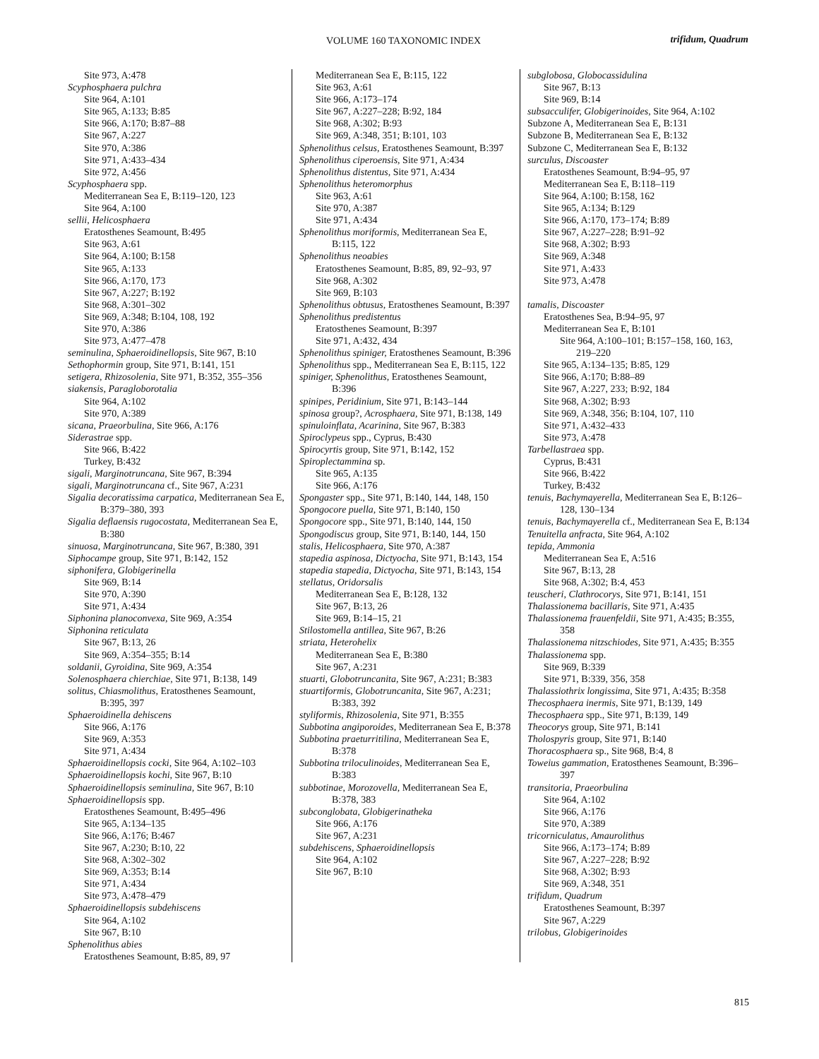VOLUME 160 TAXONOMIC INDEX trifidum, Quadrum
Site 973, A:478
Scyphosphaera pulchra
Site 964, A:101
Site 965, A:133; B:85
Site 966, A:170; B:87–88
Site 967, A:227
Site 970, A:386
Site 971, A:433–434
Site 972, A:456
Scyphosphaera spp.
Mediterranean Sea E, B:119–120, 123
Site 964, A:100
sellii, Helicosphaera
Eratosthenes Seamount, B:495
Site 963, A:61
Site 964, A:100; B:158
Site 965, A:133
Site 966, A:170, 173
Site 967, A:227; B:192
Site 968, A:301–302
Site 969, A:348; B:104, 108, 192
Site 970, A:386
Site 973, A:477–478
seminulina, Sphaeroidinellopsis, Site 967, B:10
Sethophormin group, Site 971, B:141, 151
setigera, Rhizosolenia, Site 971, B:352, 355–356
siakensis, Paragloborotalia
Site 964, A:102
Site 970, A:389
sicana, Praeorbulina, Site 966, A:176
Siderastrae spp.
Site 966, B:422
Turkey, B:432
sigali, Marginotruncana, Site 967, B:394
sigali, Marginotruncana cf., Site 967, A:231
Sigalia decoratissima carpatica, Mediterranean Sea E, B:379–380, 393
Sigalia deflaensis rugocostata, Mediterranean Sea E, B:380
sinuosa, Marginotruncana, Site 967, B:380, 391
Siphocampe group, Site 971, B:142, 152
siphonifera, Globigerinella
Site 969, B:14
Site 970, A:390
Site 971, A:434
Siphonina planoconvexa, Site 969, A:354
Siphonina reticulata
Site 967, B:13, 26
Site 969, A:354–355; B:14
soldanii, Gyroidina, Site 969, A:354
Solenosphaera chierchiae, Site 971, B:138, 149
solitus, Chiasmolithus, Eratosthenes Seamount, B:395, 397
Sphaeroidinella dehiscens
Site 966, A:176
Site 969, A:353
Site 971, A:434
Sphaeroidinellopsis cocki, Site 964, A:102–103
Sphaeroidinellopsis kochi, Site 967, B:10
Sphaeroidinellopsis seminulina, Site 967, B:10
Sphaeroidinellopsis spp.
Eratosthenes Seamount, B:495–496
Site 965, A:134–135
Site 966, A:176; B:467
Site 967, A:230; B:10, 22
Site 968, A:302–302
Site 969, A:353; B:14
Site 971, A:434
Site 973, A:478–479
Sphaeroidinellopsis subdehiscens
Site 964, A:102
Site 967, B:10
Sphenolithus abies
Eratosthenes Seamount, B:85, 89, 97
Mediterranean Sea E, B:115, 122
Site 963, A:61
Site 966, A:173–174
Site 967, A:227–228; B:92, 184
Site 968, A:302; B:93
Site 969, A:348, 351; B:101, 103
Sphenolithus celsus, Eratosthenes Seamount, B:397
Sphenolithus ciperoensis, Site 971, A:434
Sphenolithus distentus, Site 971, A:434
Sphenolithus heteromorphus
Site 963, A:61
Site 970, A:387
Site 971, A:434
Sphenolithus moriformis, Mediterranean Sea E, B:115, 122
Sphenolithus neoabies
Eratosthenes Seamount, B:85, 89, 92–93, 97
Site 968, A:302
Site 969, B:103
Sphenolithus obtusus, Eratosthenes Seamount, B:397
Sphenolithus predistentus
Eratosthenes Seamount, B:397
Site 971, A:432, 434
Sphenolithus spiniger, Eratosthenes Seamount, B:396
Sphenolithus spp., Mediterranean Sea E, B:115, 122
spiniger, Sphenolithus, Eratosthenes Seamount, B:396
spinipes, Peridinium, Site 971, B:143–144
spinosa group?, Acrosphaera, Site 971, B:138, 149
spinuloinflata, Acarinina, Site 967, B:383
Spiroclypeus spp., Cyprus, B:430
Spirocyrtis group, Site 971, B:142, 152
Spiroplectammina sp.
Site 965, A:135
Site 966, A:176
Spongaster spp., Site 971, B:140, 144, 148, 150
Spongocore puella, Site 971, B:140, 150
Spongocore spp., Site 971, B:140, 144, 150
Spongodiscus group, Site 971, B:140, 144, 150
stalis, Helicosphaera, Site 970, A:387
stapedia aspinosa, Dictyocha, Site 971, B:143, 154
stapedia stapedia, Dictyocha, Site 971, B:143, 154
stellatus, Oridorsalis
Mediterranean Sea E, B:128, 132
Site 967, B:13, 26
Site 969, B:14–15, 21
Stilostomella antillea, Site 967, B:26
striata, Heterohelix
Mediterranean Sea E, B:380
Site 967, A:231
stuarti, Globotruncanita, Site 967, A:231; B:383
stuartiformis, Globotruncanita, Site 967, A:231; B:383, 392
styliformis, Rhizosolenia, Site 971, B:355
Subbotina angiporoides, Mediterranean Sea E, B:378
Subbotina praeturritilina, Mediterranean Sea E, B:378
Subbotina triloculinoides, Mediterranean Sea E, B:383
subbotinae, Morozovella, Mediterranean Sea E, B:378, 383
subconglobata, Globigerinatheka
Site 966, A:176
Site 967, A:231
subdehiscens, Sphaeroidinellopsis
Site 964, A:102
Site 967, B:10
subglobosa, Globocassidulina
Site 967, B:13
Site 969, B:14
subsacculifer, Globigerinoides, Site 964, A:102
Subzone A, Mediterranean Sea E, B:131
Subzone B, Mediterranean Sea E, B:132
Subzone C, Mediterranean Sea E, B:132
surculus, Discoaster
Eratosthenes Seamount, B:94–95, 97
Mediterranean Sea E, B:118–119
Site 964, A:100; B:158, 162
Site 965, A:134; B:129
Site 966, A:170, 173–174; B:89
Site 967, A:227–228; B:91–92
Site 968, A:302; B:93
Site 969, A:348
Site 971, A:433
Site 973, A:478
tamalis, Discoaster
Eratosthenes Sea, B:94–95, 97
Mediterranean Sea E, B:101
Site 964, A:100–101; B:157–158, 160, 163, 219–220
Site 965, A:134–135; B:85, 129
Site 966, A:170; B:88–89
Site 967, A:227, 233; B:92, 184
Site 968, A:302; B:93
Site 969, A:348, 356; B:104, 107, 110
Site 971, A:432–433
Site 973, A:478
Tarbellastraea spp.
Cyprus, B:431
Site 966, B:422
Turkey, B:432
tenuis, Bachymayerella, Mediterranean Sea E, B:126–128, 130–134
tenuis, Bachymayerella cf., Mediterranean Sea E, B:134
Tenuitella anfracta, Site 964, A:102
tepida, Ammonia
Mediterranean Sea E, A:516
Site 967, B:13, 28
Site 968, A:302; B:4, 453
teuscheri, Clathrocorys, Site 971, B:141, 151
Thalassionema bacillaris, Site 971, A:435
Thalassionema frauenfeldii, Site 971, A:435; B:355, 358
Thalassionema nitzschiodes, Site 971, A:435; B:355
Thalassionema spp.
Site 969, B:339
Site 971, B:339, 356, 358
Thalassiothrix longissima, Site 971, A:435; B:358
Thecosphaera inermis, Site 971, B:139, 149
Thecosphaera spp., Site 971, B:139, 149
Theocorys group, Site 971, B:141
Tholospyris group, Site 971, B:140
Thoracosphaera sp., Site 968, B:4, 8
Toweius gammation, Eratosthenes Seamount, B:396–397
transitoria, Praeorbulina
Site 964, A:102
Site 966, A:176
Site 970, A:389
tricorniculatus, Amaurolithus
Site 966, A:173–174; B:89
Site 967, A:227–228; B:92
Site 968, A:302; B:93
Site 969, A:348, 351
trifidum, Quadrum
Eratosthenes Seamount, B:397
Site 967, A:229
trilobus, Globigerinoides
815